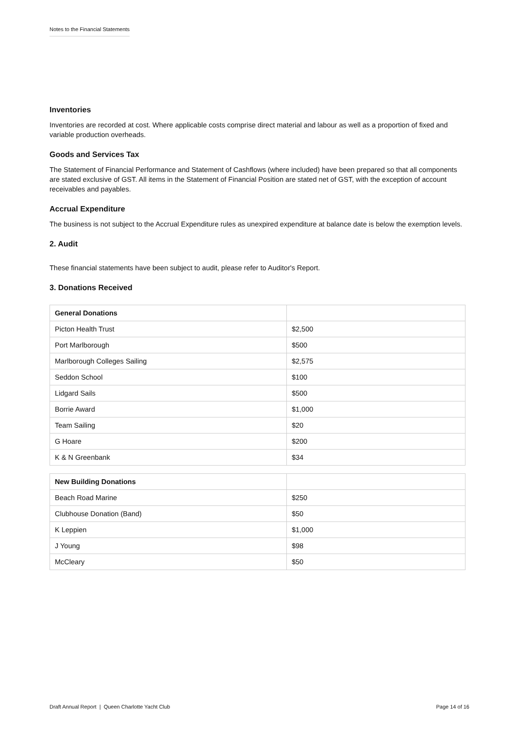Notes to the Financial Statements
Inventories
Inventories are recorded at cost. Where applicable costs comprise direct material and labour as well as a proportion of fixed and variable production overheads.
Goods and Services Tax
The Statement of Financial Performance and Statement of Cashflows (where included) have been prepared so that all components are stated exclusive of GST. All items in the Statement of Financial Position are stated net of GST, with the exception of account receivables and payables.
Accrual Expenditure
The business is not subject to the Accrual Expenditure rules as unexpired expenditure at balance date is below the exemption levels.
2. Audit
These financial statements have been subject to audit, please refer to Auditor's Report.
3. Donations Received
| General Donations | |
| --- | --- |
| Picton Health Trust | $2,500 |
| Port Marlborough | $500 |
| Marlborough Colleges Sailing | $2,575 |
| Seddon School | $100 |
| Lidgard Sails | $500 |
| Borrie Award | $1,000 |
| Team Sailing | $20 |
| G Hoare | $200 |
| K & N Greenbank | $34 |
| New Building Donations | |
| --- | --- |
| Beach Road Marine | $250 |
| Clubhouse Donation (Band) | $50 |
| K Leppien | $1,000 |
| J Young | $98 |
| McCleary | $50 |
Draft Annual Report | Queen Charlotte Yacht Club Page 14 of 16